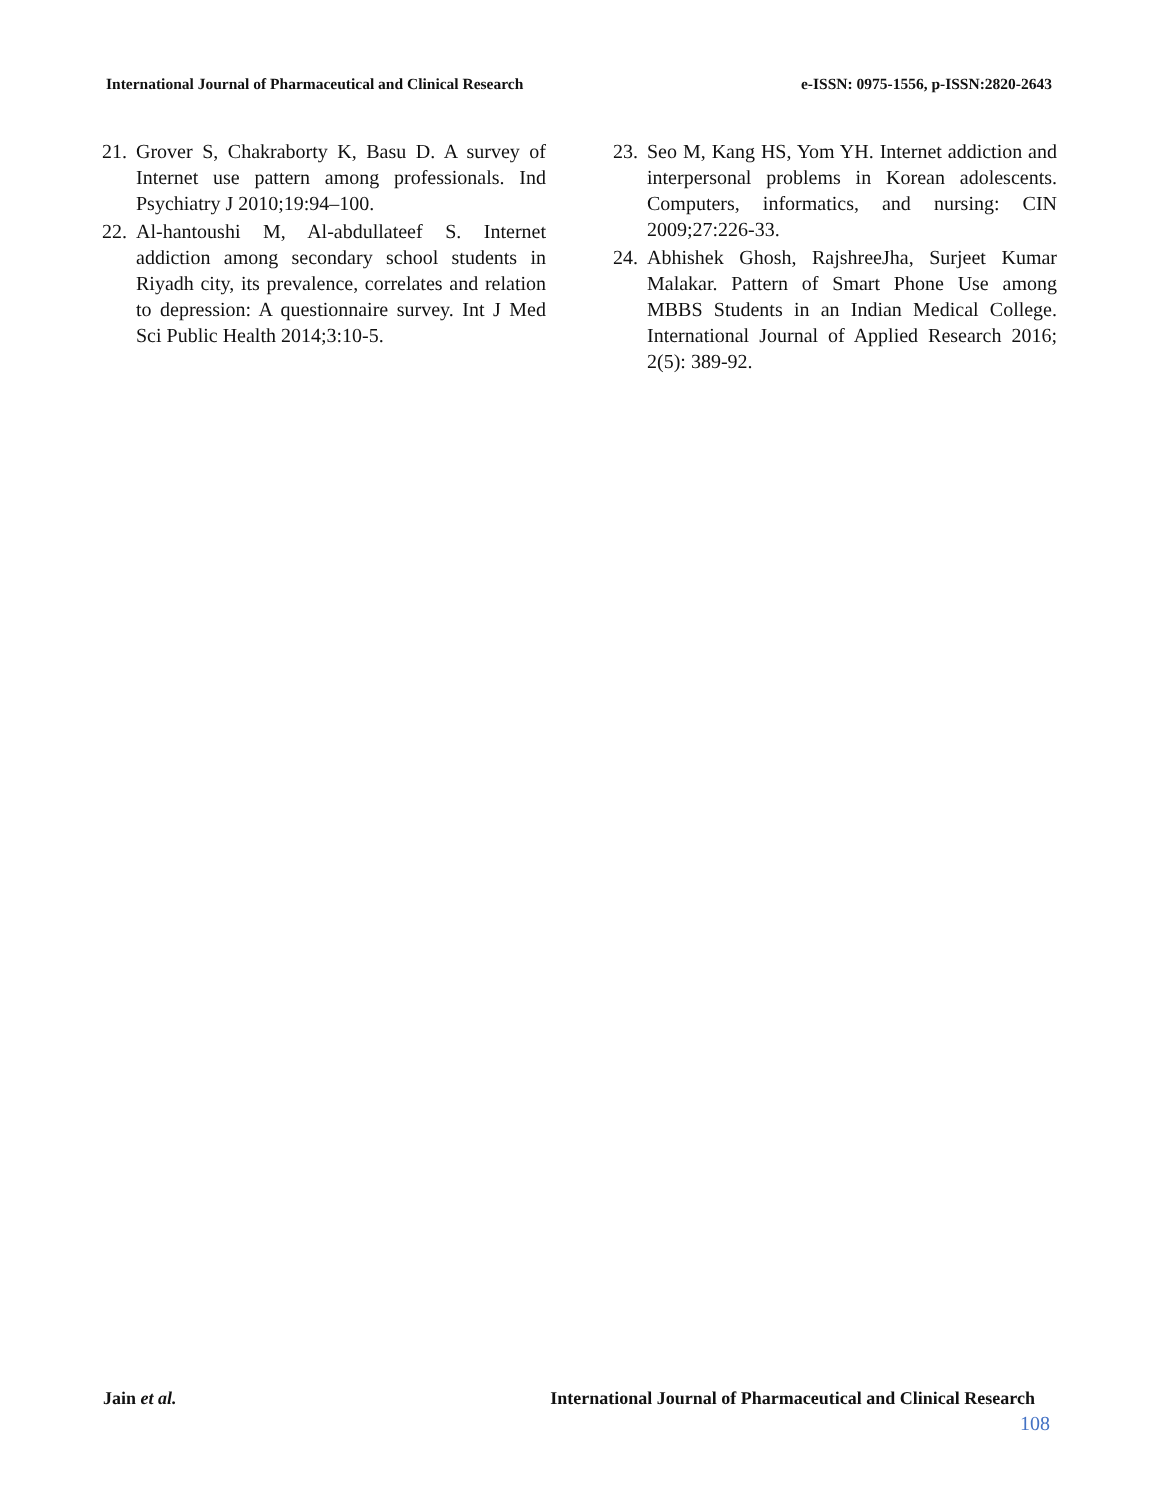International Journal of Pharmaceutical and Clinical Research e-ISSN: 0975-1556, p-ISSN:2820-2643
21. Grover S, Chakraborty K, Basu D. A survey of Internet use pattern among professionals. Ind Psychiatry J 2010;19:94–100.
22. Al-hantoushi M, Al-abdullateef S. Internet addiction among secondary school students in Riyadh city, its prevalence, correlates and relation to depression: A questionnaire survey. Int J Med Sci Public Health 2014;3:10-5.
23. Seo M, Kang HS, Yom YH. Internet addiction and interpersonal problems in Korean adolescents. Computers, informatics, and nursing: CIN 2009;27:226-33.
24. Abhishek Ghosh, RajshreeJha, Surjeet Kumar Malakar. Pattern of Smart Phone Use among MBBS Students in an Indian Medical College. International Journal of Applied Research 2016; 2(5): 389-92.
Jain et al. International Journal of Pharmaceutical and Clinical Research
108